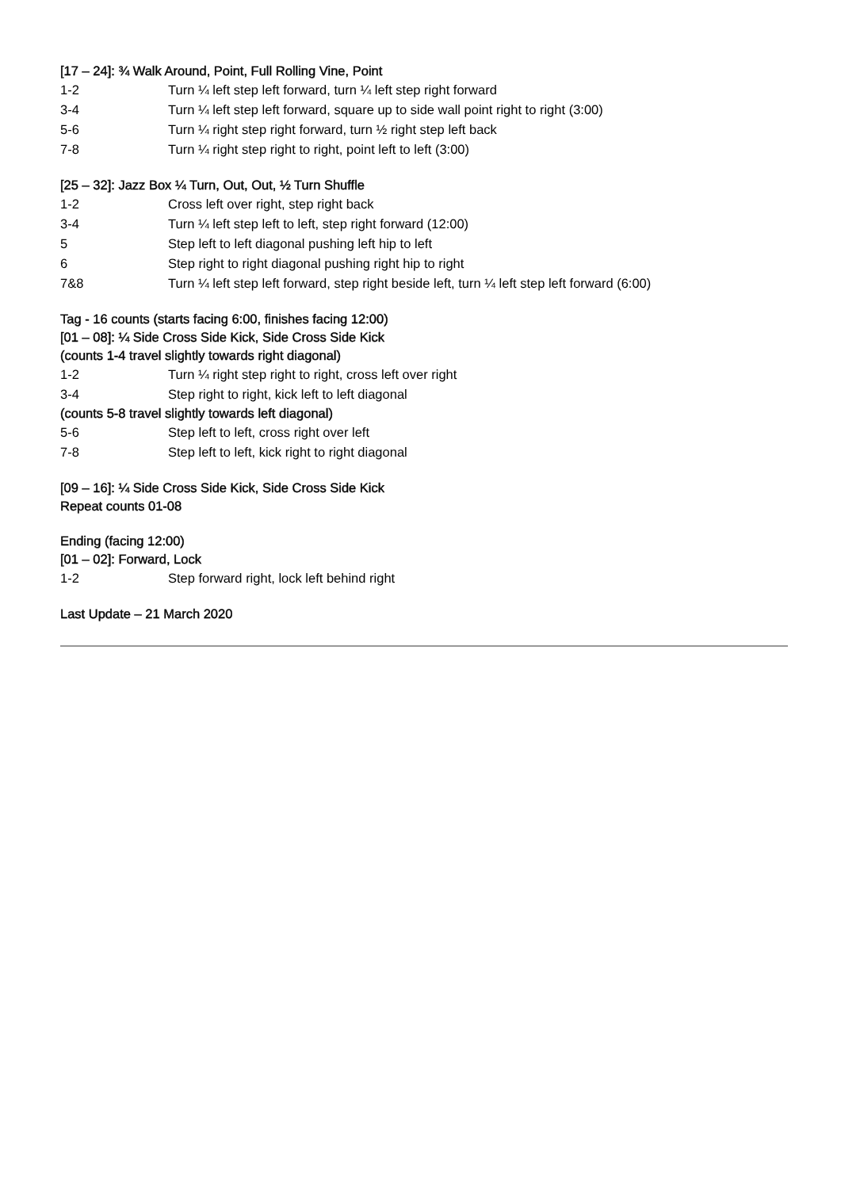[17 – 24]: ¾ Walk Around, Point, Full Rolling Vine, Point
1-2 Turn ¼ left step left forward, turn ¼ left step right forward
3-4 Turn ¼ left step left forward, square up to side wall point right to right (3:00)
5-6 Turn ¼ right step right forward, turn ½ right step left back
7-8 Turn ¼ right step right to right, point left to left (3:00)
[25 – 32]: Jazz Box ¼ Turn, Out, Out, ½ Turn Shuffle
1-2 Cross left over right, step right back
3-4 Turn ¼ left step left to left, step right forward (12:00)
5 Step left to left diagonal pushing left hip to left
6 Step right to right diagonal pushing right hip to right
7&8 Turn ¼ left step left forward, step right beside left, turn ¼ left step left forward (6:00)
Tag - 16 counts (starts facing 6:00, finishes facing 12:00)
[01 – 08]: ¼ Side Cross Side Kick, Side Cross Side Kick
(counts 1-4 travel slightly towards right diagonal)
1-2 Turn ¼ right step right to right, cross left over right
3-4 Step right to right, kick left to left diagonal
(counts 5-8 travel slightly towards left diagonal)
5-6 Step left to left, cross right over left
7-8 Step left to left, kick right to right diagonal
[09 – 16]: ¼ Side Cross Side Kick, Side Cross Side Kick
Repeat counts 01-08
Ending (facing 12:00)
[01 – 02]: Forward, Lock
1-2 Step forward right, lock left behind right
Last Update – 21 March 2020